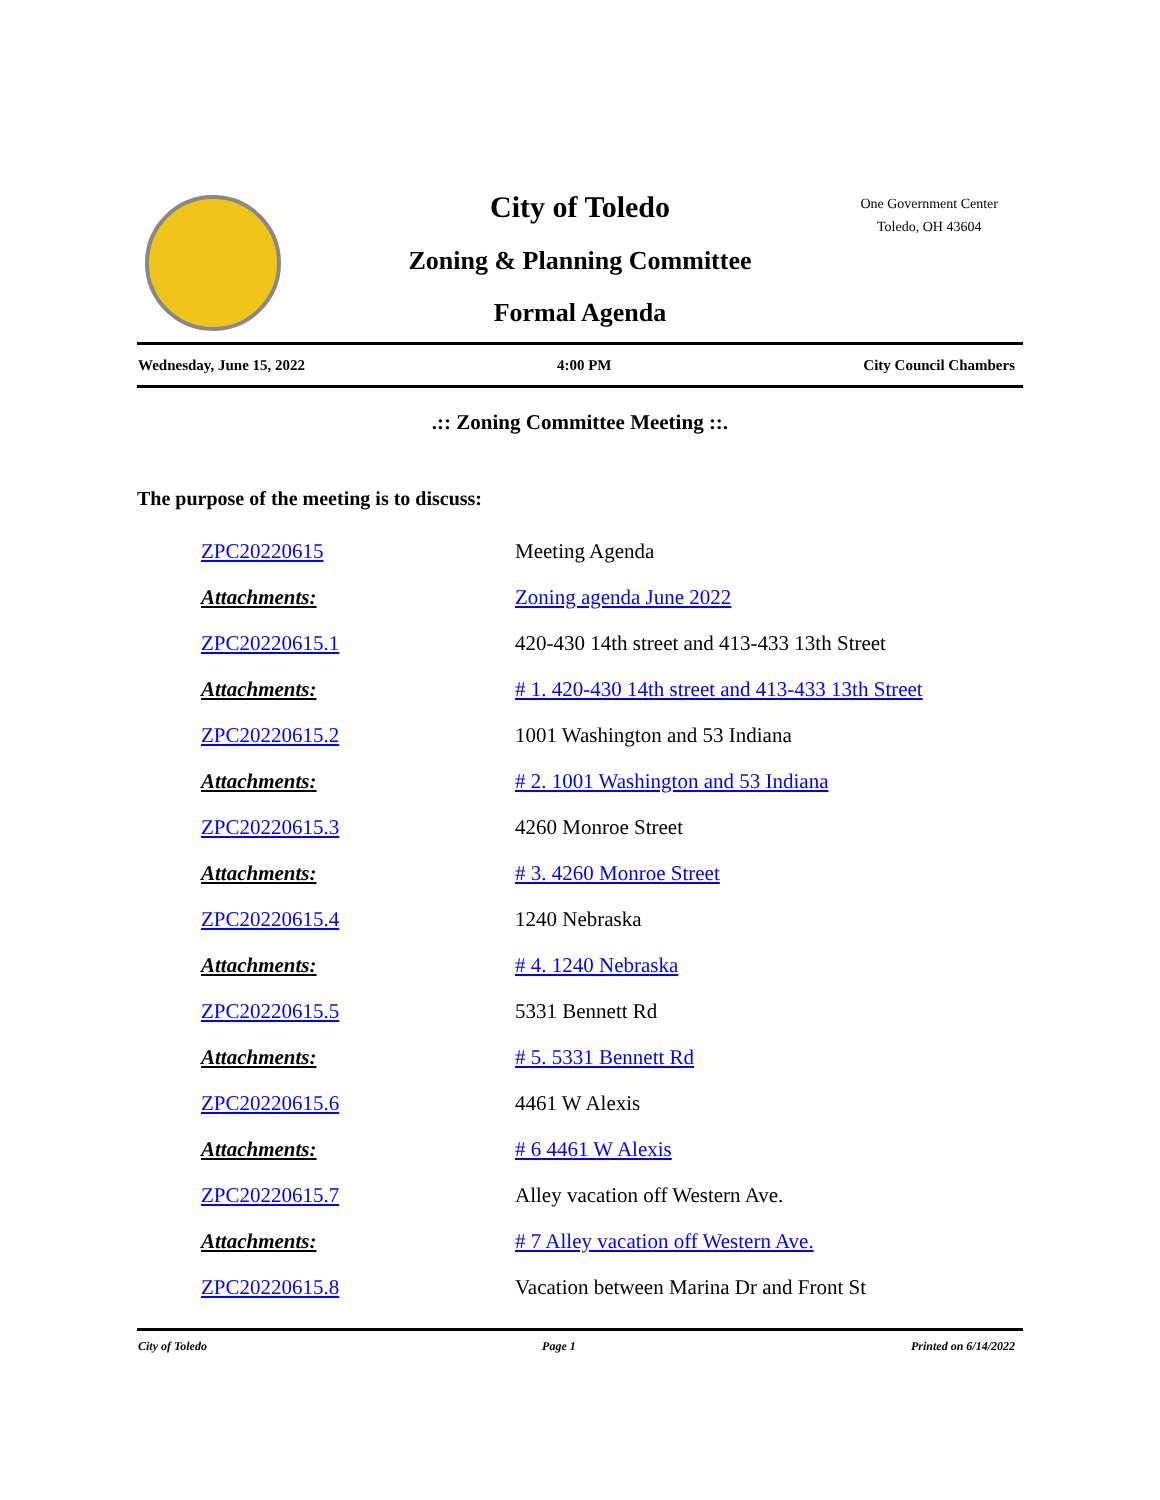City of Toledo
Zoning & Planning Committee
Formal Agenda
One Government Center
Toledo, OH 43604
Wednesday, June 15, 2022 4:00 PM City Council Chambers
.:: Zoning Committee Meeting ::.
The purpose of the meeting is to discuss:
| ZPC20220615 | Meeting Agenda |
| Attachments: | Zoning agenda June 2022 |
| ZPC20220615.1 | 420-430 14th street and 413-433 13th Street |
| Attachments: | # 1. 420-430 14th street and 413-433 13th Street |
| ZPC20220615.2 | 1001 Washington and 53 Indiana |
| Attachments: | # 2. 1001 Washington and 53 Indiana |
| ZPC20220615.3 | 4260 Monroe Street |
| Attachments: | # 3. 4260 Monroe Street |
| ZPC20220615.4 | 1240 Nebraska |
| Attachments: | # 4. 1240 Nebraska |
| ZPC20220615.5 | 5331 Bennett Rd |
| Attachments: | # 5. 5331 Bennett Rd |
| ZPC20220615.6 | 4461 W Alexis |
| Attachments: | # 6 4461 W Alexis |
| ZPC20220615.7 | Alley vacation off Western Ave. |
| Attachments: | # 7 Alley vacation off Western Ave. |
| ZPC20220615.8 | Vacation between Marina Dr and Front St |
City of Toledo Page 1 Printed on 6/14/2022